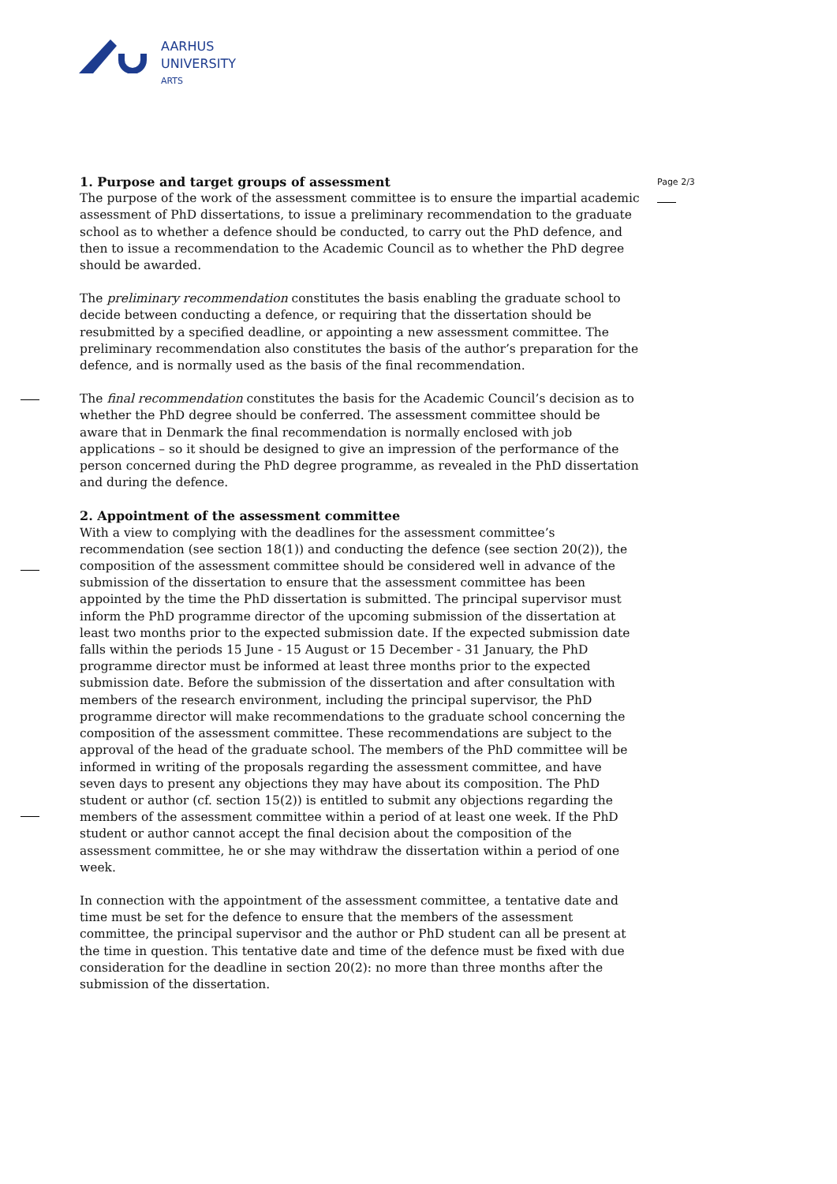AARHUS
UNIVERSITY
ARTS
Page 2/3
1. Purpose and target groups of assessment
The purpose of the work of the assessment committee is to ensure the impartial academic assessment of PhD dissertations, to issue a preliminary recommendation to the graduate school as to whether a defence should be conducted, to carry out the PhD defence, and then to issue a recommendation to the Academic Council as to whether the PhD degree should be awarded.
The preliminary recommendation constitutes the basis enabling the graduate school to decide between conducting a defence, or requiring that the dissertation should be resubmitted by a specified deadline, or appointing a new assessment committee. The preliminary recommendation also constitutes the basis of the author’s preparation for the defence, and is normally used as the basis of the final recommendation.
The final recommendation constitutes the basis for the Academic Council’s decision as to whether the PhD degree should be conferred. The assessment committee should be aware that in Denmark the final recommendation is normally enclosed with job applications – so it should be designed to give an impression of the performance of the person concerned during the PhD degree programme, as revealed in the PhD dissertation and during the defence.
2. Appointment of the assessment committee
With a view to complying with the deadlines for the assessment committee’s recommendation (see section 18(1)) and conducting the defence (see section 20(2)), the composition of the assessment committee should be considered well in advance of the submission of the dissertation to ensure that the assessment committee has been appointed by the time the PhD dissertation is submitted. The principal supervisor must inform the PhD programme director of the upcoming submission of the dissertation at least two months prior to the expected submission date. If the expected submission date falls within the periods 15 June - 15 August or 15 December - 31 January, the PhD programme director must be informed at least three months prior to the expected submission date. Before the submission of the dissertation and after consultation with members of the research environment, including the principal supervisor, the PhD programme director will make recommendations to the graduate school concerning the composition of the assessment committee. These recommendations are subject to the approval of the head of the graduate school. The members of the PhD committee will be informed in writing of the proposals regarding the assessment committee, and have seven days to present any objections they may have about its composition. The PhD student or author (cf. section 15(2)) is entitled to submit any objections regarding the members of the assessment committee within a period of at least one week. If the PhD student or author cannot accept the final decision about the composition of the assessment committee, he or she may withdraw the dissertation within a period of one week.
In connection with the appointment of the assessment committee, a tentative date and time must be set for the defence to ensure that the members of the assessment committee, the principal supervisor and the author or PhD student can all be present at the time in question. This tentative date and time of the defence must be fixed with due consideration for the deadline in section 20(2): no more than three months after the submission of the dissertation.